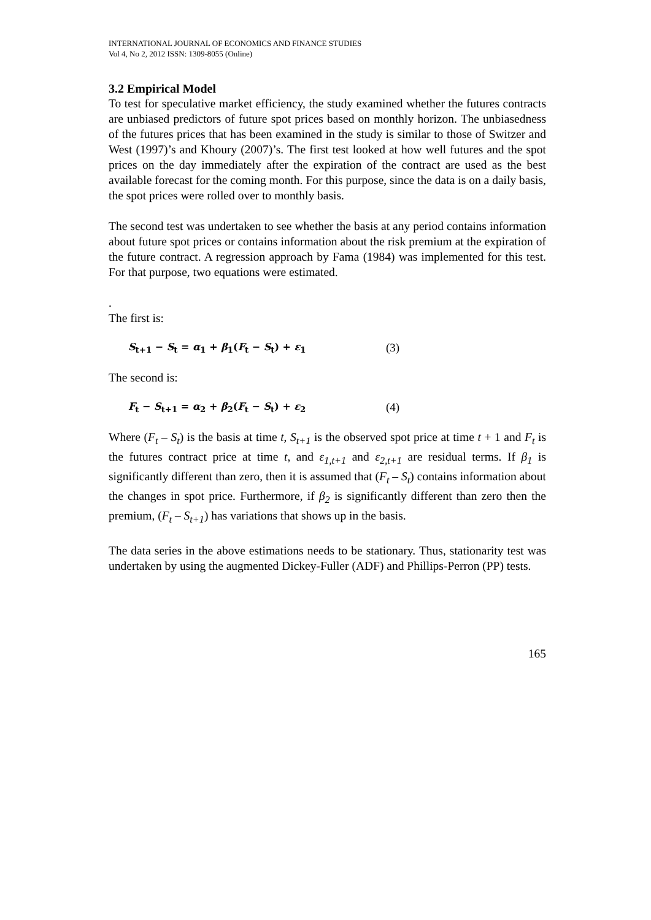INTERNATIONAL JOURNAL OF ECONOMICS AND FINANCE STUDIES
Vol 4, No 2, 2012 ISSN: 1309-8055 (Online)
3.2 Empirical Model
To test for speculative market efficiency, the study examined whether the futures contracts are unbiased predictors of future spot prices based on monthly horizon. The unbiasedness of the futures prices that has been examined in the study is similar to those of Switzer and West (1997)’s and Khoury (2007)’s. The first test looked at how well futures and the spot prices on the day immediately after the expiration of the contract are used as the best available forecast for the coming month. For this purpose, since the data is on a daily basis, the spot prices were rolled over to monthly basis.
The second test was undertaken to see whether the basis at any period contains information about future spot prices or contains information about the risk premium at the expiration of the future contract. A regression approach by Fama (1984) was implemented for this test. For that purpose, two equations were estimated.
.
The first is:
S<sub>t+1</sub> − S<sub>t</sub> = α<sub>1</sub> + β<sub>1</sub>(F<sub>t</sub> − S<sub>t</sub>) + ε<sub>1</sub> (3)
The second is:
F<sub>t</sub> − S<sub>t+1</sub> = α<sub>2</sub> + β<sub>2</sub>(F<sub>t</sub> − S<sub>t</sub>) + ε<sub>2</sub> (4)
Where (F<sub>t</sub> – S<sub>t</sub>) is the basis at time t, S<sub>t+1</sub> is the observed spot price at time t + 1 and F<sub>t</sub> is the futures contract price at time t, and ε<sub>1,t+1</sub> and ε<sub>2,t+1</sub> are residual terms. If β<sub>1</sub> is significantly different than zero, then it is assumed that (F<sub>t</sub> – S<sub>t</sub>) contains information about the changes in spot price. Furthermore, if β<sub>2</sub> is significantly different than zero then the premium, (F<sub>t</sub> – S<sub>t+1</sub>) has variations that shows up in the basis.
The data series in the above estimations needs to be stationary. Thus, stationarity test was undertaken by using the augmented Dickey-Fuller (ADF) and Phillips-Perron (PP) tests.
165